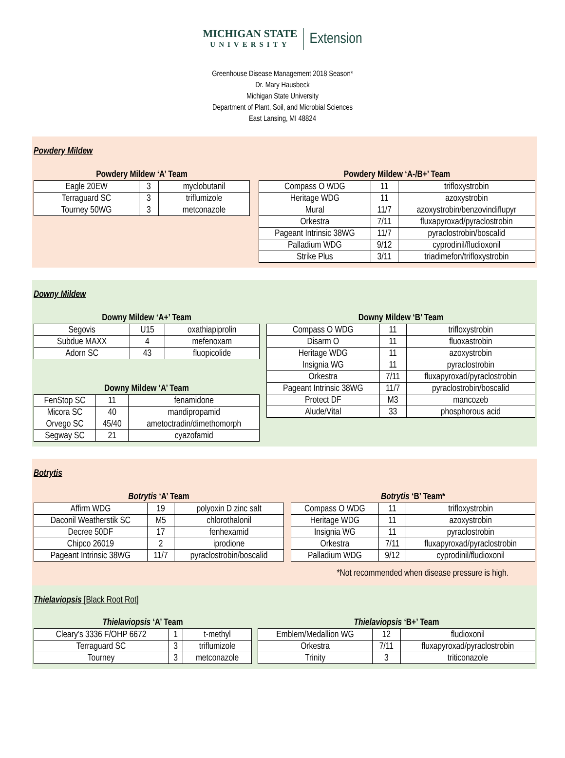MICHIGAN STATE
UNIVERSITY
Extension
Greenhouse Disease Management 2018 Season*
Dr. Mary Hausbeck
Michigan State University
Department of Plant, Soil, and Microbial Sciences
East Lansing, MI 48824
Powdery Mildew
Powdery Mildew ‘A’ Team
| Eagle 20EW | 3 | myclobutanil |
| Terraguard SC | 3 | triflumizole |
| Tourney 50WG | 3 | metconazole |
Powdery Mildew ‘A-/B+’ Team
| Compass O WDG | 11 | trifloxystrobin |
| Heritage WDG | 11 | azoxystrobin |
| Mural | 11/7 | azoxystrobin/benzovindiflupyr |
| Orkestra | 7/11 | fluxapyroxad/pyraclostrobin |
| Pageant Intrinsic 38WG | 11/7 | pyraclostrobin/boscalid |
| Palladium WDG | 9/12 | cyprodinil/fludioxonil |
| Strike Plus | 3/11 | triadimefon/trifloxystrobin |
Downy Mildew
Downy Mildew ‘A+’ Team
| Segovis | U15 | oxathiapiprolin |
| Subdue MAXX | 4 | mefenoxam |
| Adorn SC | 43 | fluopicolide |
Downy Mildew ‘A’ Team
| FenStop SC | 11 | fenamidone |
| Micora SC | 40 | mandipropamid |
| Orvego SC | 45/40 | ametoctradin/dimethomorph |
| Segway SC | 21 | cyazofamid |
Downy Mildew ‘B’ Team
| Compass O WDG | 11 | trifloxystrobin |
| Disarm O | 11 | fluoxastrobin |
| Heritage WDG | 11 | azoxystrobin |
| Insignia WG | 11 | pyraclostrobin |
| Orkestra | 7/11 | fluxapyroxad/pyraclostrobin |
| Pageant Intrinsic 38WG | 11/7 | pyraclostrobin/boscalid |
| Protect DF | M3 | mancozeb |
| Alude/Vital | 33 | phosphorous acid |
Botrytis
Botrytis ‘A’ Team
| Affirm WDG | 19 | polyoxin D zinc salt |
| Daconil Weatherstik SC | M5 | chlorothalonil |
| Decree 50DF | 17 | fenhexamid |
| Chipco 26019 | 2 | iprodione |
| Pageant Intrinsic 38WG | 11/7 | pyraclostrobin/boscalid |
Botrytis ‘B’ Team*
| Compass O WDG | 11 | trifloxystrobin |
| Heritage WDG | 11 | azoxystrobin |
| Insignia WG | 11 | pyraclostrobin |
| Orkestra | 7/11 | fluxapyroxad/pyraclostrobin |
| Palladium WDG | 9/12 | cyprodinil/fludioxonil |
*Not recommended when disease pressure is high.
Thielaviopsis [Black Root Rot]
Thielaviopsis ‘A’ Team
| Cleary’s 3336 F/OHP 6672 | 1 | t-methyl |
| Terraguard SC | 3 | triflumizole |
| Tourney | 3 | metconazole |
Thielaviopsis ‘B+’ Team
| Emblem/Medallion WG | 12 | fludioxonil |
| Orkestra | 7/11 | fluxapyroxad/pyraclostrobin |
| Trinity | 3 | triticonazole |